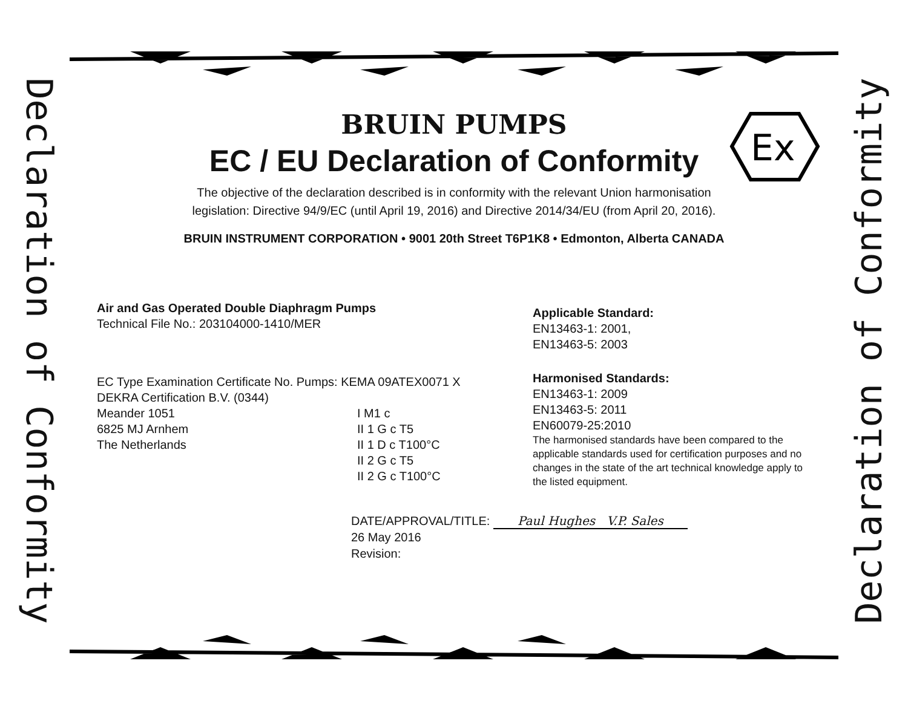Declaration of Conformity
Declaration of Conformity
Ex
BRUIN PUMPS
EC / EU Declaration of Conformity
The objective of the declaration described is in conformity with the relevant Union harmonisation
legislation: Directive 94/9/EC (until April 19, 2016) and Directive 2014/34/EU (from April 20, 2016).
BRUIN INSTRUMENT CORPORATION • 9001 20th Street T6P1K8 • Edmonton, Alberta CANADA
Air and Gas Operated Double Diaphragm Pumps
Technical File No.: 203104000-1410/MER
EC Type Examination Certificate No. Pumps: KEMA 09ATEX0071 X
DEKRA Certification B.V. (0344)
Meander 1051
6825 MJ Arnhem
The Netherlands
I M1 c
II 1 G c T5
II 1 D c T100°C
II 2 G c T5
II 2 G c T100°C
Applicable Standard:
EN13463-1: 2001,
EN13463-5: 2003
Harmonised Standards:
EN13463-1: 2009
EN13463-5: 2011
EN60079-25:2010
The harmonised standards have been compared to the applicable standards used for certification purposes and no changes in the state of the art technical knowledge apply to the listed equipment.
DATE/APPROVAL/TITLE: Paul Hughes V.P. Sales
26 May 2016
Revision: